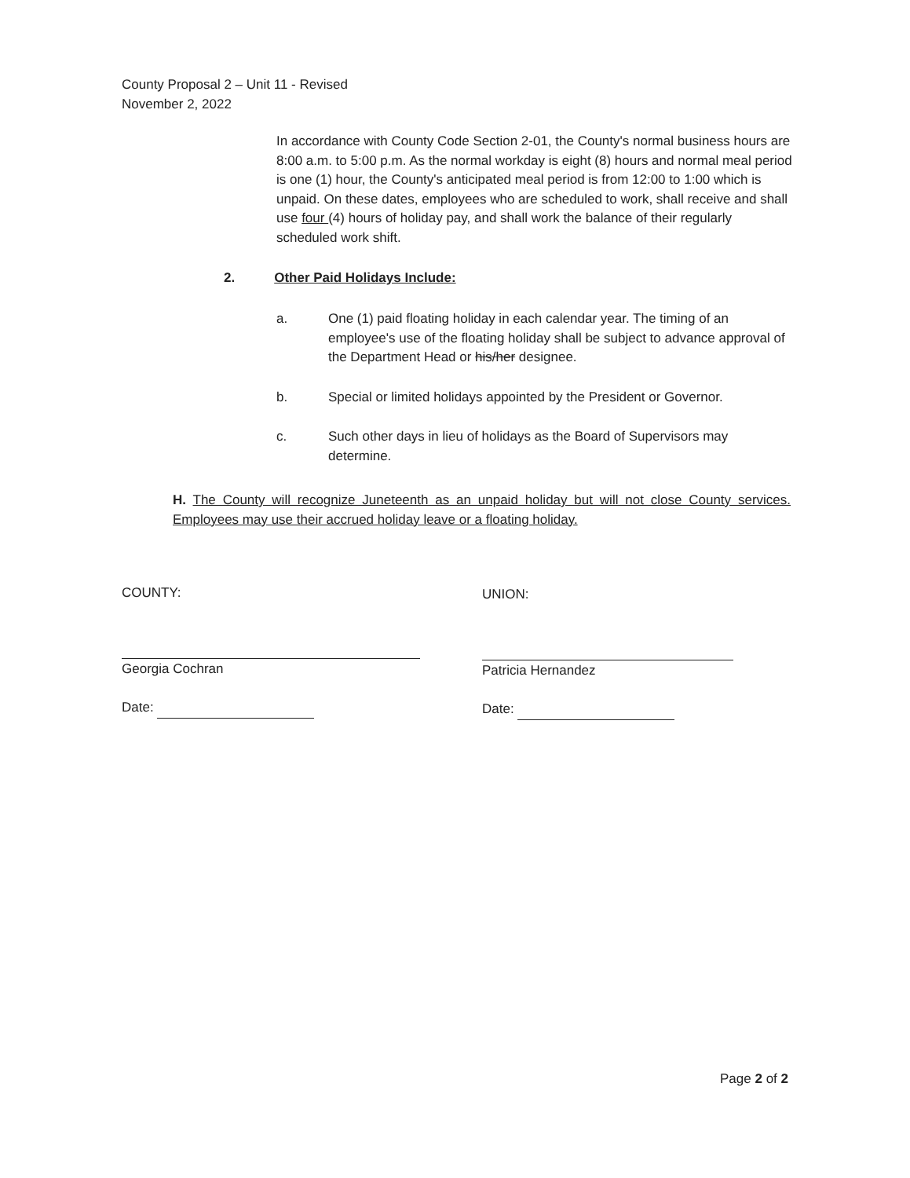County Proposal 2 – Unit 11 - Revised
November 2, 2022
In accordance with County Code Section 2-01, the County's normal business hours are 8:00 a.m. to 5:00 p.m. As the normal workday is eight (8) hours and normal meal period is one (1) hour, the County's anticipated meal period is from 12:00 to 1:00 which is unpaid. On these dates, employees who are scheduled to work, shall receive and shall use four (4) hours of holiday pay, and shall work the balance of their regularly scheduled work shift.
2. Other Paid Holidays Include:
a. One (1) paid floating holiday in each calendar year. The timing of an employee's use of the floating holiday shall be subject to advance approval of the Department Head or his/her designee.
b. Special or limited holidays appointed by the President or Governor.
c. Such other days in lieu of holidays as the Board of Supervisors may determine.
H. The County will recognize Juneteenth as an unpaid holiday but will not close County services. Employees may use their accrued holiday leave or a floating holiday.
COUNTY: UNION:
Georgia Cochran Patricia Hernandez
Date: Date:
Page 2 of 2